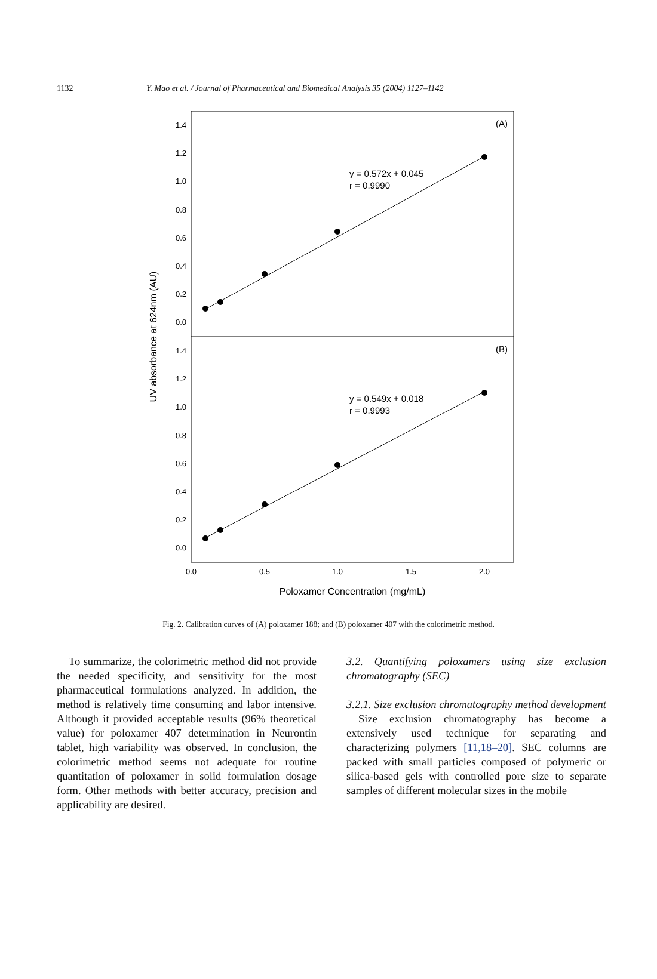1132 Y. Mao et al. / Journal of Pharmaceutical and Biomedical Analysis 35 (2004) 1127–1142
1.4
1.2
1.0
0.8
0.6
0.4
0.2
0.0
1.4
1.2
1.0
0.8
0.6
0.4
0.2
0.0
0.0
0.5
1.0
1.5
2.0
Poloxamer Concentration (mg/mL)
UV absorbance at 624nm (AU)
(A)
(B)
y = 0.572x + 0.045
r = 0.9990
y = 0.549x + 0.018
r = 0.9993
Fig. 2. Calibration curves of (A) poloxamer 188; and (B) poloxamer 407 with the colorimetric method.
To summarize, the colorimetric method did not provide the needed specificity, and sensitivity for the most pharmaceutical formulations analyzed. In addition, the method is relatively time consuming and labor intensive. Although it provided acceptable results (96% theoretical value) for poloxamer 407 determination in Neurontin tablet, high variability was observed. In conclusion, the colorimetric method seems not adequate for routine quantitation of poloxamer in solid formulation dosage form. Other methods with better accuracy, precision and applicability are desired.
3.2. Quantifying poloxamers using size exclusion chromatography (SEC)
3.2.1. Size exclusion chromatography method development
Size exclusion chromatography has become a extensively used technique for separating and characterizing polymers [11,18–20]. SEC columns are packed with small particles composed of polymeric or silica-based gels with controlled pore size to separate samples of different molecular sizes in the mobile